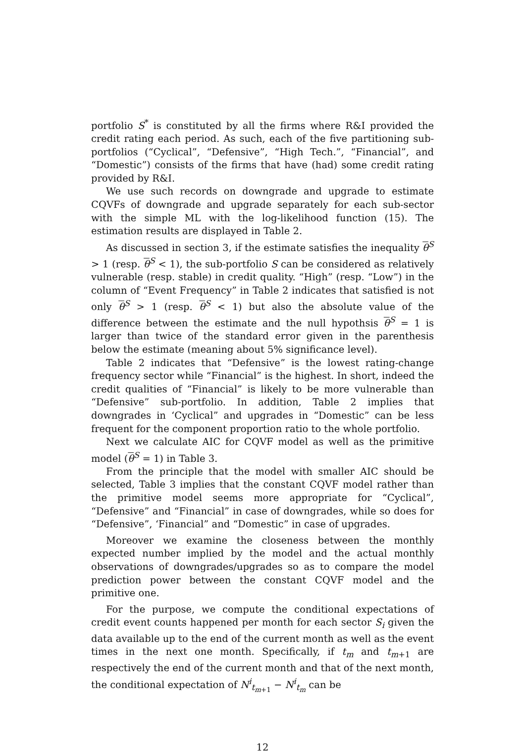portfolio S<sup>*</sup> is constituted by all the firms where R&I provided the credit rating each period. As such, each of the five partitioning sub-portfolios (“Cyclical”, “Defensive”, “High Tech.”, “Financial”, and “Domestic”) consists of the firms that have (had) some credit rating provided by R&I.
We use such records on downgrade and upgrade to estimate CQVFs of downgrade and upgrade separately for each sub-sector with the simple ML with the log-likelihood function (15). The estimation results are displayed in Table 2.
As discussed in section 3, if the estimate satisfies the inequality θ<sup>S</sup> > 1 (resp. θ<sup>S</sup> < 1), the sub-portfolio S can be considered as relatively vulnerable (resp. stable) in credit quality. “High” (resp. “Low”) in the column of “Event Frequency” in Table 2 indicates that satisfied is not only θ<sup>S</sup> > 1 (resp. θ<sup>S</sup> < 1) but also the absolute value of the difference between the estimate and the null hypothsis θ<sup>S</sup> = 1 is larger than twice of the standard error given in the parenthesis below the estimate (meaning about 5% significance level).
Table 2 indicates that “Defensive” is the lowest rating-change frequency sector while “Financial” is the highest. In short, indeed the credit qualities of “Financial” is likely to be more vulnerable than “Defensive” sub-portfolio. In addition, Table 2 implies that downgrades in ‘Cyclical” and upgrades in “Domestic” can be less frequent for the component proportion ratio to the whole portfolio.
Next we calculate AIC for CQVF model as well as the primitive model (θ<sup>S</sup> = 1) in Table 3.
From the principle that the model with smaller AIC should be selected, Table 3 implies that the constant CQVF model rather than the primitive model seems more appropriate for “Cyclical”, “Defensive” and “Financial” in case of downgrades, while so does for “Defensive”, ‘Financial” and “Domestic” in case of upgrades.
Moreover we examine the closeness between the monthly expected number implied by the model and the actual monthly observations of downgrades/upgrades so as to compare the model prediction power between the constant CQVF model and the primitive one.
For the purpose, we compute the conditional expectations of credit event counts happened per month for each sector S<sub>i</sub> given the data available up to the end of the current month as well as the event times in the next one month. Specifically, if t<sub>m</sub> and t<sub>m+1</sub> are respectively the end of the current month and that of the next month, the conditional expectation of N<sup>i</sup><sub>t<sub>m+1</sub></sub> − N<sup>i</sup><sub>t<sub>m</sub></sub> can be
12